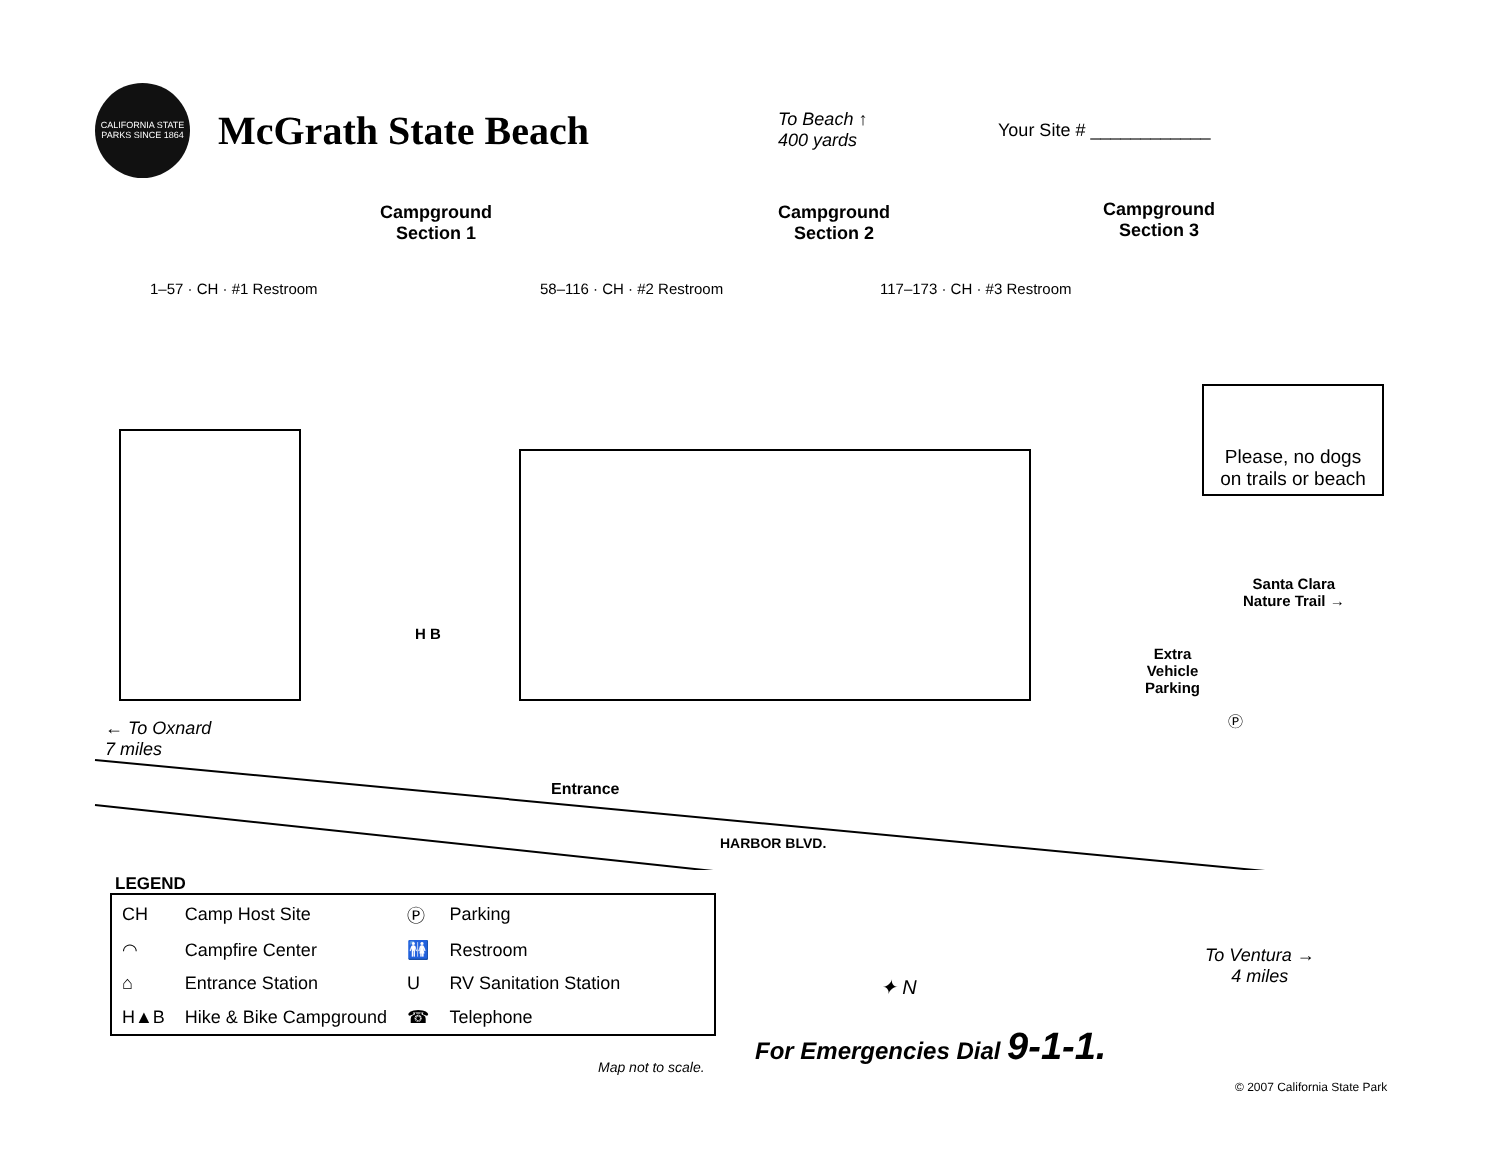CALIFORNIA STATE PARKS SINCE 1864
McGrath State Beach
To Beach ↑
400 yards
Your Site # ____________
Campground
Section 1
Campground
Section 2
Campground
Section 3
1–57 · CH · #1 Restroom 58–116 · CH · #2 Restroom 117–173 · CH · #3 Restroom
H B
Please, no dogs
on trails or beach
Santa Clara
Nature Trail →
Extra
Vehicle
Parking
Ⓟ
← To Oxnard
7 miles
Entrance
HARBOR BLVD.
LEGEND
| CH | Camp Host Site | Ⓟ | Parking |
| ◠ | Campfire Center | 🚻 | Restroom |
| ⌂ | Entrance Station | U | RV Sanitation Station |
| H▲B | Hike & Bike Campground | ☎ | Telephone |
Map not to scale.
✦ N
To Ventura →
4 miles
For Emergencies Dial 9-1-1.
© 2007 California State Park